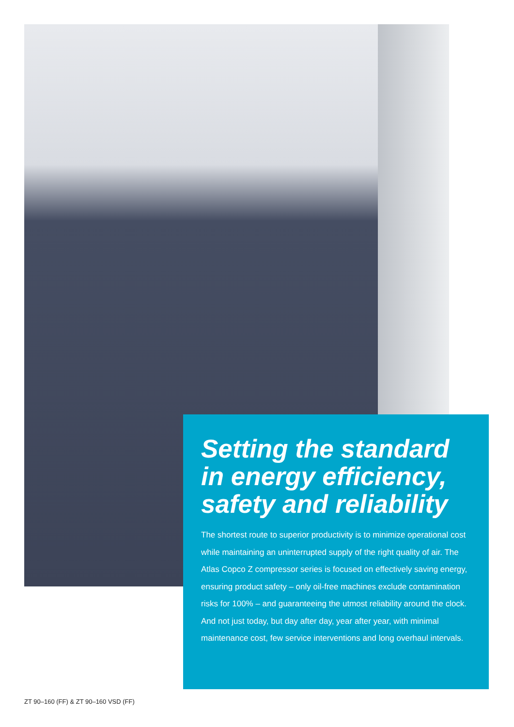Setting the standard in energy efficiency, safety and reliability
The shortest route to superior productivity is to minimize operational cost while maintaining an uninterrupted supply of the right quality of air. The Atlas Copco Z compressor series is focused on effectively saving energy, ensuring product safety – only oil-free machines exclude contamination risks for 100% – and guaranteeing the utmost reliability around the clock. And not just today, but day after day, year after year, with minimal maintenance cost, few service interventions and long overhaul intervals.
ZT 90–160 (FF) & ZT 90–160 VSD (FF)